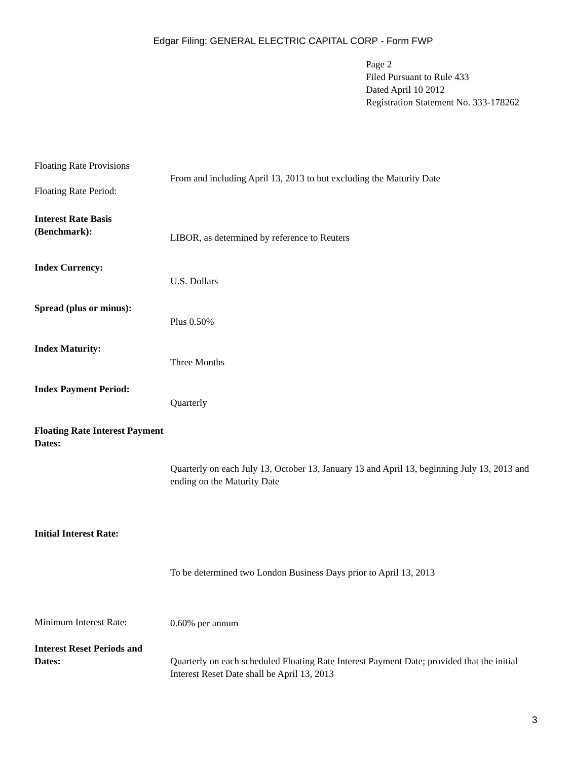Edgar Filing: GENERAL ELECTRIC CAPITAL CORP - Form FWP
Page 2
Filed Pursuant to Rule 433
Dated April 10 2012
Registration Statement No. 333-178262
Floating Rate Provisions
Floating Rate Period:
From and including April 13, 2013 to but excluding the Maturity Date
Interest Rate Basis (Benchmark):
LIBOR, as determined by reference to Reuters
Index Currency:
U.S. Dollars
Spread (plus or minus):
Plus 0.50%
Index Maturity:
Three Months
Index Payment Period:
Quarterly
Floating Rate Interest Payment Dates:
Quarterly on each July 13, October 13, January 13 and April 13, beginning July 13, 2013 and ending on the Maturity Date
Initial Interest Rate:
To be determined two London Business Days prior to April 13, 2013
Minimum Interest Rate:
0.60% per annum
Interest Reset Periods and Dates:
Quarterly on each scheduled Floating Rate Interest Payment Date; provided that the initial Interest Reset Date shall be April 13, 2013
3